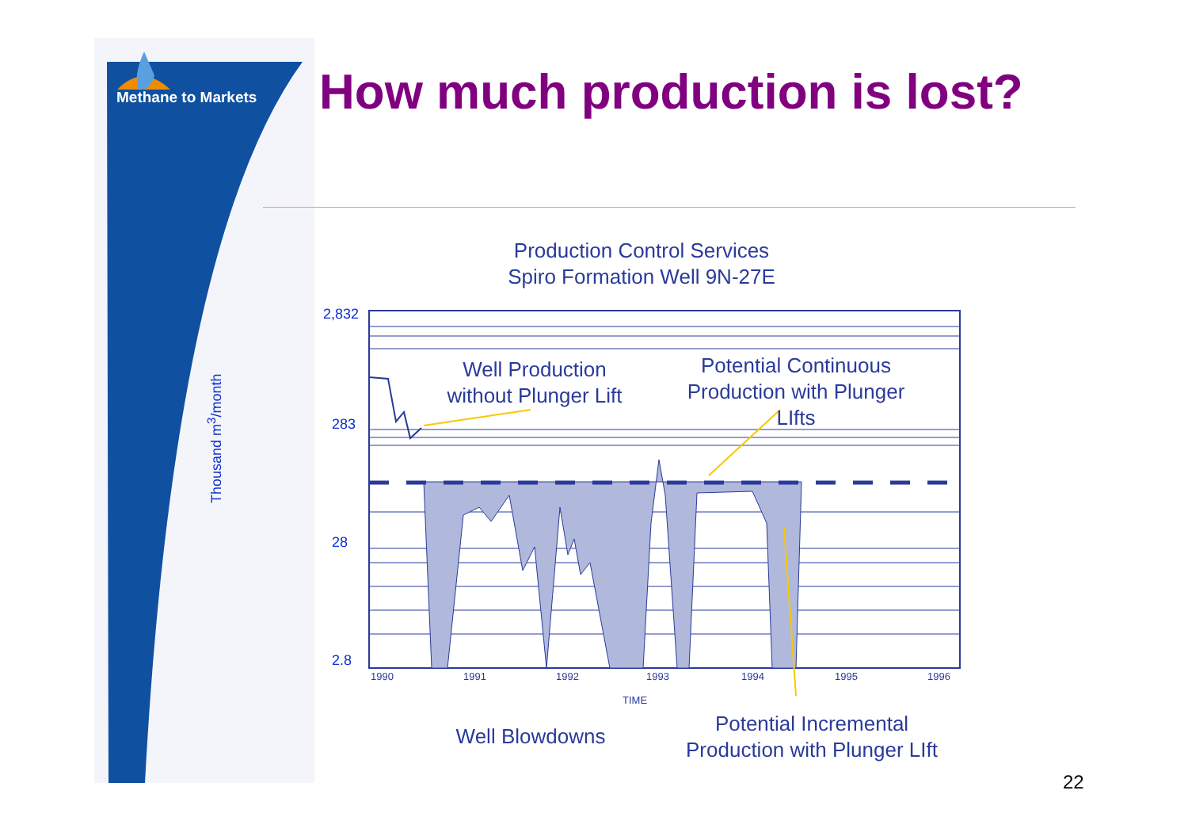Methane to Markets How much production is lost?
Production Control Services
Spiro Formation Well 9N-27E
Well Production
without Plunger Lift
Potential Continuous
Production with Plunger LIfts
2,832
283
28
2.8
Thousand m<sup>3</sup>/month
1990 1991 1992 1993 1994 1995 1996
TIME
Well Blowdowns
Potential Incremental
Production with Plunger LIft
22